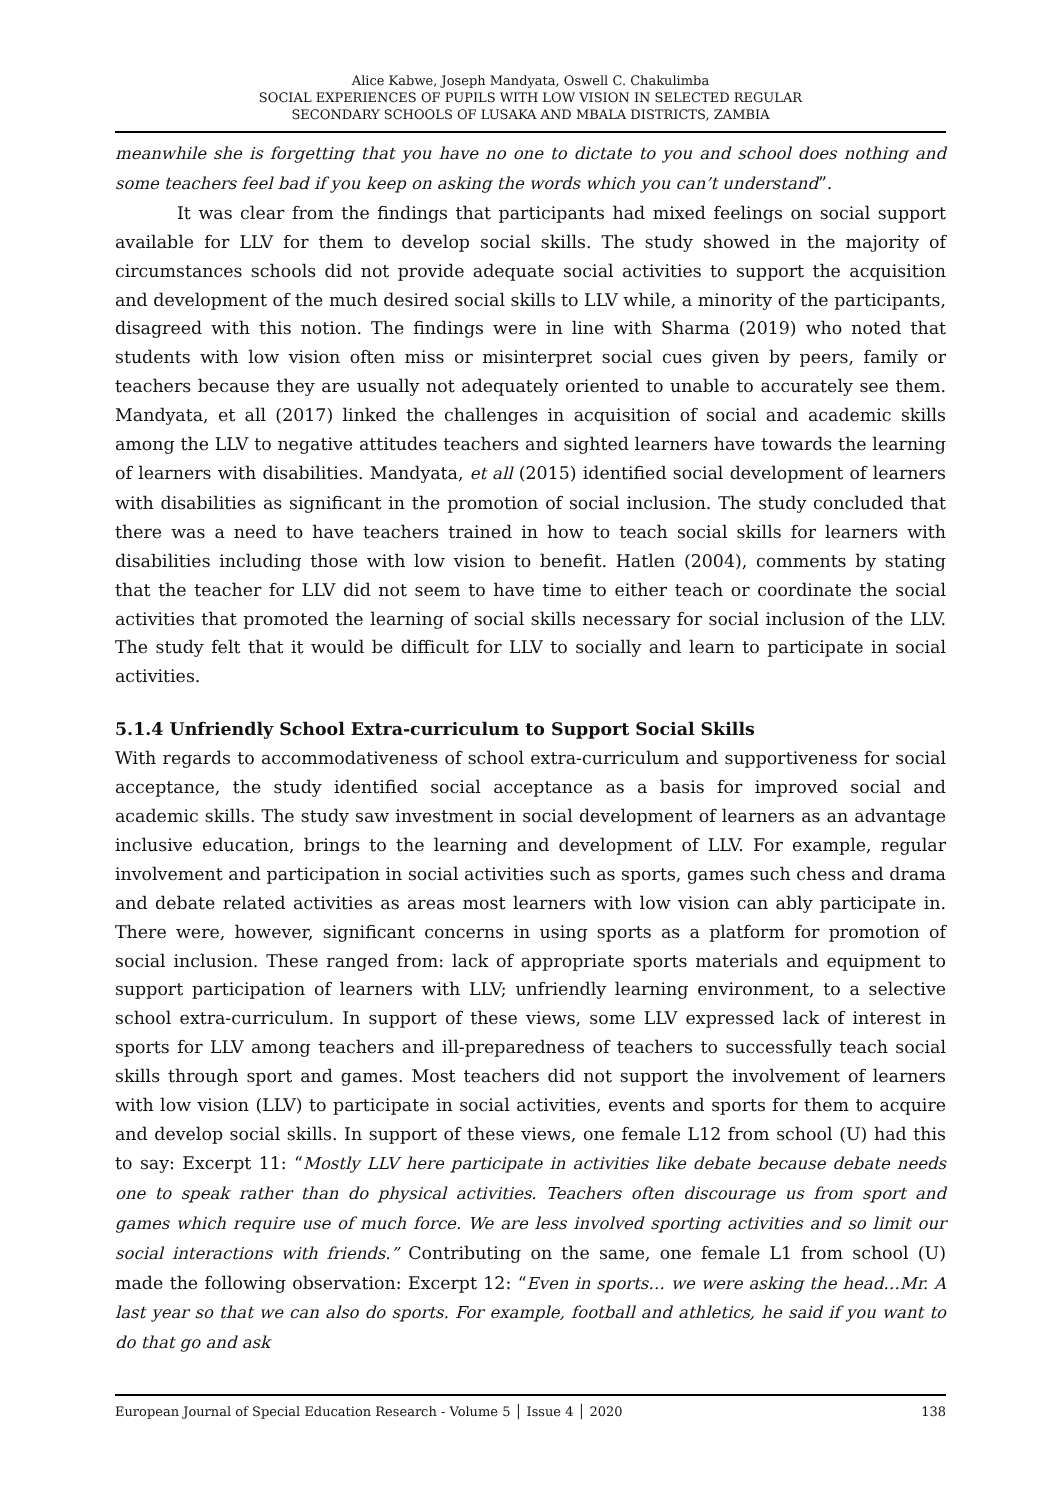Alice Kabwe, Joseph Mandyata, Oswell C. Chakulimba
SOCIAL EXPERIENCES OF PUPILS WITH LOW VISION IN SELECTED REGULAR
SECONDARY SCHOOLS OF LUSAKA AND MBALA DISTRICTS, ZAMBIA
meanwhile she is forgetting that you have no one to dictate to you and school does nothing and some teachers feel bad if you keep on asking the words which you can’t understand”.
It was clear from the findings that participants had mixed feelings on social support available for LLV for them to develop social skills. The study showed in the majority of circumstances schools did not provide adequate social activities to support the acquisition and development of the much desired social skills to LLV while, a minority of the participants, disagreed with this notion. The findings were in line with Sharma (2019) who noted that students with low vision often miss or misinterpret social cues given by peers, family or teachers because they are usually not adequately oriented to unable to accurately see them. Mandyata, et all (2017) linked the challenges in acquisition of social and academic skills among the LLV to negative attitudes teachers and sighted learners have towards the learning of learners with disabilities. Mandyata, et all (2015) identified social development of learners with disabilities as significant in the promotion of social inclusion. The study concluded that there was a need to have teachers trained in how to teach social skills for learners with disabilities including those with low vision to benefit. Hatlen (2004), comments by stating that the teacher for LLV did not seem to have time to either teach or coordinate the social activities that promoted the learning of social skills necessary for social inclusion of the LLV. The study felt that it would be difficult for LLV to socially and learn to participate in social activities.
5.1.4 Unfriendly School Extra-curriculum to Support Social Skills
With regards to accommodativeness of school extra-curriculum and supportiveness for social acceptance, the study identified social acceptance as a basis for improved social and academic skills. The study saw investment in social development of learners as an advantage inclusive education, brings to the learning and development of LLV. For example, regular involvement and participation in social activities such as sports, games such chess and drama and debate related activities as areas most learners with low vision can ably participate in. There were, however, significant concerns in using sports as a platform for promotion of social inclusion. These ranged from: lack of appropriate sports materials and equipment to support participation of learners with LLV; unfriendly learning environment, to a selective school extra-curriculum. In support of these views, some LLV expressed lack of interest in sports for LLV among teachers and ill-preparedness of teachers to successfully teach social skills through sport and games. Most teachers did not support the involvement of learners with low vision (LLV) to participate in social activities, events and sports for them to acquire and develop social skills. In support of these views, one female L12 from school (U) had this to say: Excerpt 11: “Mostly LLV here participate in activities like debate because debate needs one to speak rather than do physical activities. Teachers often discourage us from sport and games which require use of much force. We are less involved sporting activities and so limit our social interactions with friends.” Contributing on the same, one female L1 from school (U) made the following observation: Excerpt 12: “Even in sports… we were asking the head…Mr. A last year so that we can also do sports. For example, football and athletics, he said if you want to do that go and ask
European Journal of Special Education Research - Volume 5 │ Issue 4 │ 2020 138